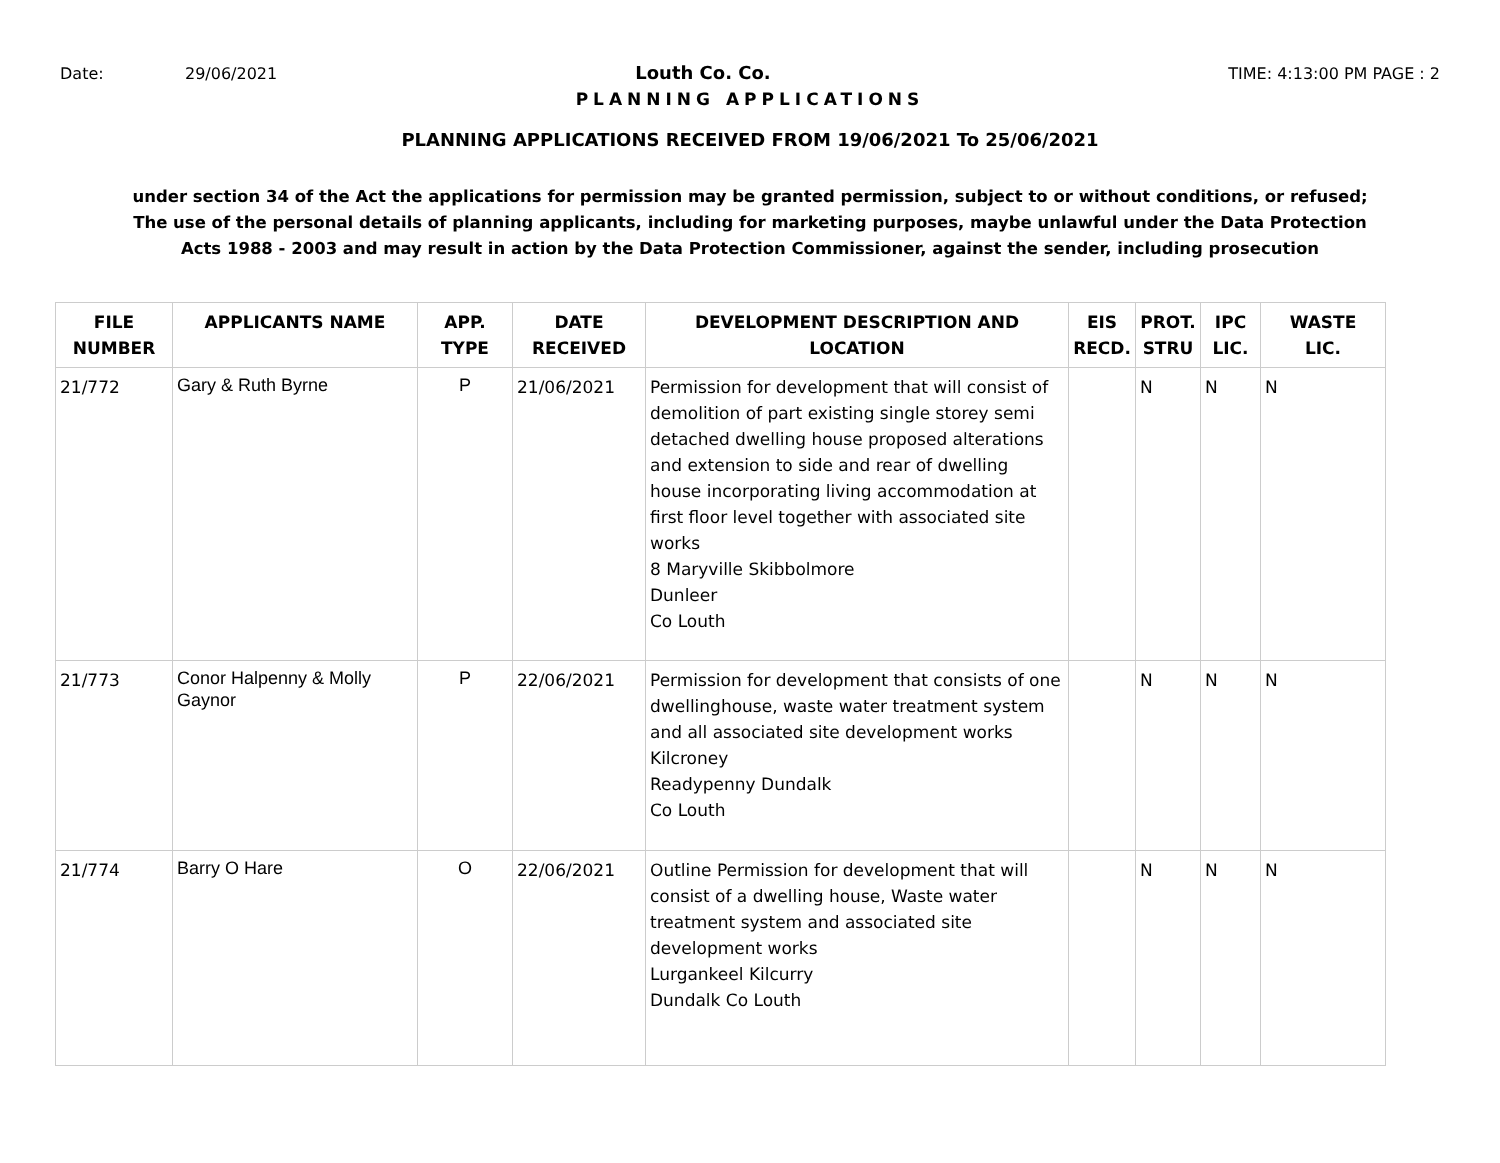Date: 29/06/2021 Louth Co. Co. TIME: 4:13:00 PM PAGE : 2
PLANNING APPLICATIONS
PLANNING APPLICATIONS RECEIVED FROM 19/06/2021 To 25/06/2021
under section 34 of the Act the applications for permission may be granted permission, subject to or without conditions, or refused;
The use of the personal details of planning applicants, including for marketing purposes, maybe unlawful under the Data Protection
Acts 1988 - 2003 and may result in action by the Data Protection Commissioner, against the sender, including prosecution
| FILE NUMBER | APPLICANTS NAME | APP. TYPE | DATE RECEIVED | DEVELOPMENT DESCRIPTION AND LOCATION | EIS RECD. | PROT. STRU | IPC LIC. | WASTE LIC. |
| --- | --- | --- | --- | --- | --- | --- | --- | --- |
| 21/772 | Gary & Ruth Byrne | P | 21/06/2021 | Permission for development that will consist of demolition of part existing single storey semi detached dwelling house proposed alterations and extension to side and rear of dwelling house incorporating living accommodation at first floor level together with associated site works 8 Maryville Skibbolmore Dunleer Co Louth | | N | N | N |
| 21/773 | Conor Halpenny & Molly Gaynor | P | 22/06/2021 | Permission for development that consists of one dwellinghouse, waste water treatment system and all associated site development works Kilcroney Readypenny Dundalk Co Louth | | N | N | N |
| 21/774 | Barry O Hare | O | 22/06/2021 | Outline Permission for development that will consist of a dwelling house, Waste water treatment system and associated site development works Lurgankeel Kilcurry Dundalk Co Louth | | N | N | N |